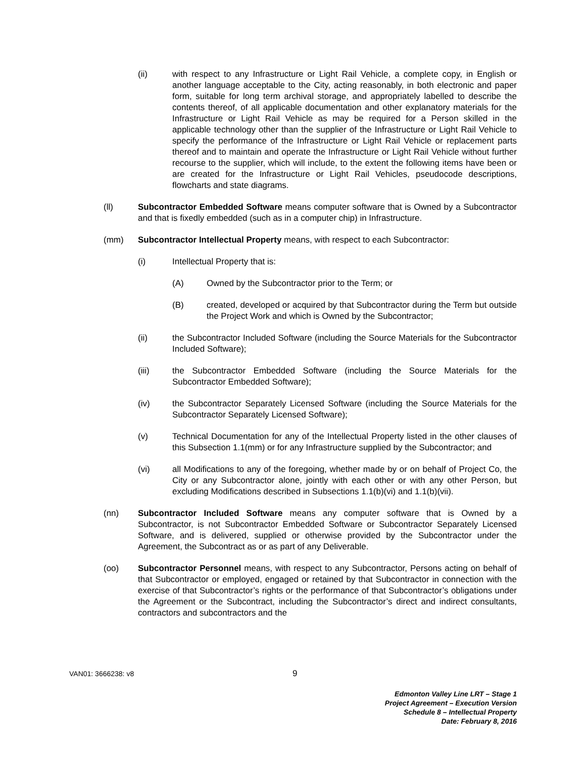(ii) with respect to any Infrastructure or Light Rail Vehicle, a complete copy, in English or another language acceptable to the City, acting reasonably, in both electronic and paper form, suitable for long term archival storage, and appropriately labelled to describe the contents thereof, of all applicable documentation and other explanatory materials for the Infrastructure or Light Rail Vehicle as may be required for a Person skilled in the applicable technology other than the supplier of the Infrastructure or Light Rail Vehicle to specify the performance of the Infrastructure or Light Rail Vehicle or replacement parts thereof and to maintain and operate the Infrastructure or Light Rail Vehicle without further recourse to the supplier, which will include, to the extent the following items have been or are created for the Infrastructure or Light Rail Vehicles, pseudocode descriptions, flowcharts and state diagrams.
(ll) Subcontractor Embedded Software means computer software that is Owned by a Subcontractor and that is fixedly embedded (such as in a computer chip) in Infrastructure.
(mm) Subcontractor Intellectual Property means, with respect to each Subcontractor:
(i) Intellectual Property that is:
(A) Owned by the Subcontractor prior to the Term; or
(B) created, developed or acquired by that Subcontractor during the Term but outside the Project Work and which is Owned by the Subcontractor;
(ii) the Subcontractor Included Software (including the Source Materials for the Subcontractor Included Software);
(iii) the Subcontractor Embedded Software (including the Source Materials for the Subcontractor Embedded Software);
(iv) the Subcontractor Separately Licensed Software (including the Source Materials for the Subcontractor Separately Licensed Software);
(v) Technical Documentation for any of the Intellectual Property listed in the other clauses of this Subsection 1.1(mm) or for any Infrastructure supplied by the Subcontractor; and
(vi) all Modifications to any of the foregoing, whether made by or on behalf of Project Co, the City or any Subcontractor alone, jointly with each other or with any other Person, but excluding Modifications described in Subsections 1.1(b)(vi) and 1.1(b)(vii).
(nn) Subcontractor Included Software means any computer software that is Owned by a Subcontractor, is not Subcontractor Embedded Software or Subcontractor Separately Licensed Software, and is delivered, supplied or otherwise provided by the Subcontractor under the Agreement, the Subcontract as or as part of any Deliverable.
(oo) Subcontractor Personnel means, with respect to any Subcontractor, Persons acting on behalf of that Subcontractor or employed, engaged or retained by that Subcontractor in connection with the exercise of that Subcontractor’s rights or the performance of that Subcontractor’s obligations under the Agreement or the Subcontract, including the Subcontractor’s direct and indirect consultants, contractors and subcontractors and the
VAN01: 3666238: v8 9
Edmonton Valley Line LRT – Stage 1
Project Agreement – Execution Version
Schedule 8 – Intellectual Property
Date: February 8, 2016